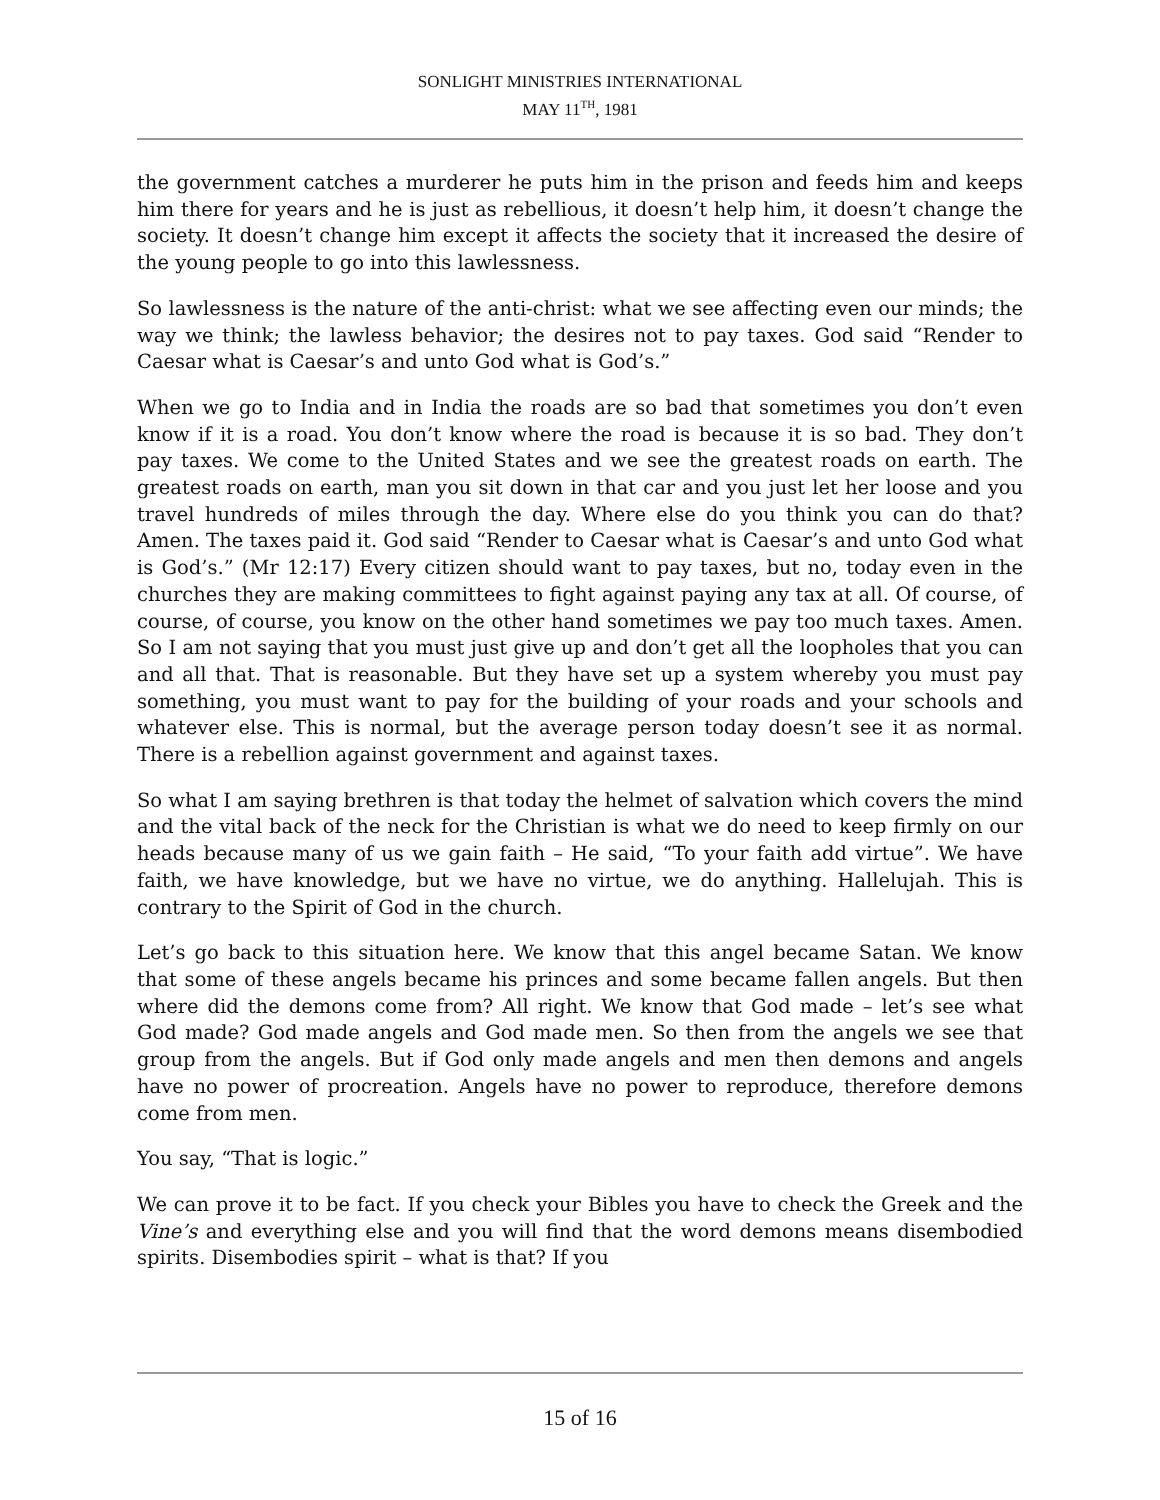SONLIGHT MINISTRIES INTERNATIONAL
MAY 11<sup>TH</sup>, 1981
the government catches a murderer he puts him in the prison and feeds him and keeps him there for years and he is just as rebellious, it doesn’t help him, it doesn’t change the society. It doesn’t change him except it affects the society that it increased the desire of the young people to go into this lawlessness.
So lawlessness is the nature of the anti-christ: what we see affecting even our minds; the way we think; the lawless behavior; the desires not to pay taxes. God said “Render to Caesar what is Caesar’s and unto God what is God’s.”
When we go to India and in India the roads are so bad that sometimes you don’t even know if it is a road. You don’t know where the road is because it is so bad. They don’t pay taxes. We come to the United States and we see the greatest roads on earth. The greatest roads on earth, man you sit down in that car and you just let her loose and you travel hundreds of miles through the day. Where else do you think you can do that? Amen. The taxes paid it. God said “Render to Caesar what is Caesar’s and unto God what is God’s.” (Mr 12:17) Every citizen should want to pay taxes, but no, today even in the churches they are making committees to fight against paying any tax at all. Of course, of course, of course, you know on the other hand sometimes we pay too much taxes. Amen. So I am not saying that you must just give up and don’t get all the loopholes that you can and all that. That is reasonable. But they have set up a system whereby you must pay something, you must want to pay for the building of your roads and your schools and whatever else. This is normal, but the average person today doesn’t see it as normal. There is a rebellion against government and against taxes.
So what I am saying brethren is that today the helmet of salvation which covers the mind and the vital back of the neck for the Christian is what we do need to keep firmly on our heads because many of us we gain faith – He said, “To your faith add virtue”. We have faith, we have knowledge, but we have no virtue, we do anything. Hallelujah. This is contrary to the Spirit of God in the church.
Let’s go back to this situation here. We know that this angel became Satan. We know that some of these angels became his princes and some became fallen angels. But then where did the demons come from? All right. We know that God made – let’s see what God made? God made angels and God made men. So then from the angels we see that group from the angels. But if God only made angels and men then demons and angels have no power of procreation. Angels have no power to reproduce, therefore demons come from men.
You say, “That is logic.”
We can prove it to be fact. If you check your Bibles you have to check the Greek and the Vine’s and everything else and you will find that the word demons means disembodied spirits. Disembodies spirit – what is that? If you
15 of 16